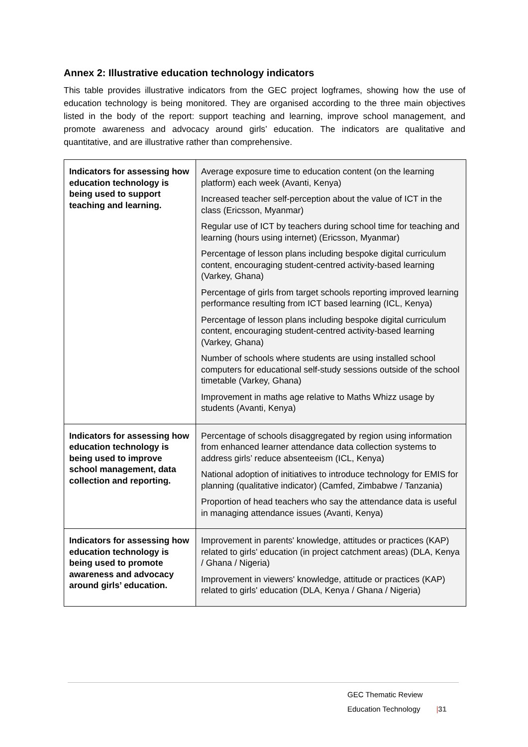Annex 2: Illustrative education technology indicators
This table provides illustrative indicators from the GEC project logframes, showing how the use of education technology is being monitored. They are organised according to the three main objectives listed in the body of the report: support teaching and learning, improve school management, and promote awareness and advocacy around girls’ education. The indicators are qualitative and quantitative, and are illustrative rather than comprehensive.
| Indicators for assessing how education technology is being used to support teaching and learning. | Average exposure time to education content (on the learning platform) each week (Avanti, Kenya) Increased teacher self-perception about the value of ICT in the class (Ericsson, Myanmar) Regular use of ICT by teachers during school time for teaching and learning (hours using internet) (Ericsson, Myanmar) Percentage of lesson plans including bespoke digital curriculum content, encouraging student-centred activity-based learning (Varkey, Ghana) Percentage of girls from target schools reporting improved learning performance resulting from ICT based learning (ICL, Kenya) Percentage of lesson plans including bespoke digital curriculum content, encouraging student-centred activity-based learning (Varkey, Ghana) Number of schools where students are using installed school computers for educational self-study sessions outside of the school timetable (Varkey, Ghana) Improvement in maths age relative to Maths Whizz usage by students (Avanti, Kenya) |
| Indicators for assessing how education technology is being used to improve school management, data collection and reporting. | Percentage of schools disaggregated by region using information from enhanced learner attendance data collection systems to address girls’ reduce absenteeism (ICL, Kenya) National adoption of initiatives to introduce technology for EMIS for planning (qualitative indicator) (Camfed, Zimbabwe / Tanzania) Proportion of head teachers who say the attendance data is useful in managing attendance issues (Avanti, Kenya) |
| Indicators for assessing how education technology is being used to promote awareness and advocacy around girls’ education. | Improvement in parents' knowledge, attitudes or practices (KAP) related to girls' education (in project catchment areas) (DLA, Kenya / Ghana / Nigeria) Improvement in viewers' knowledge, attitude or practices (KAP) related to girls' education (DLA, Kenya / Ghana / Nigeria) |
GEC Thematic Review
Education Technology |31